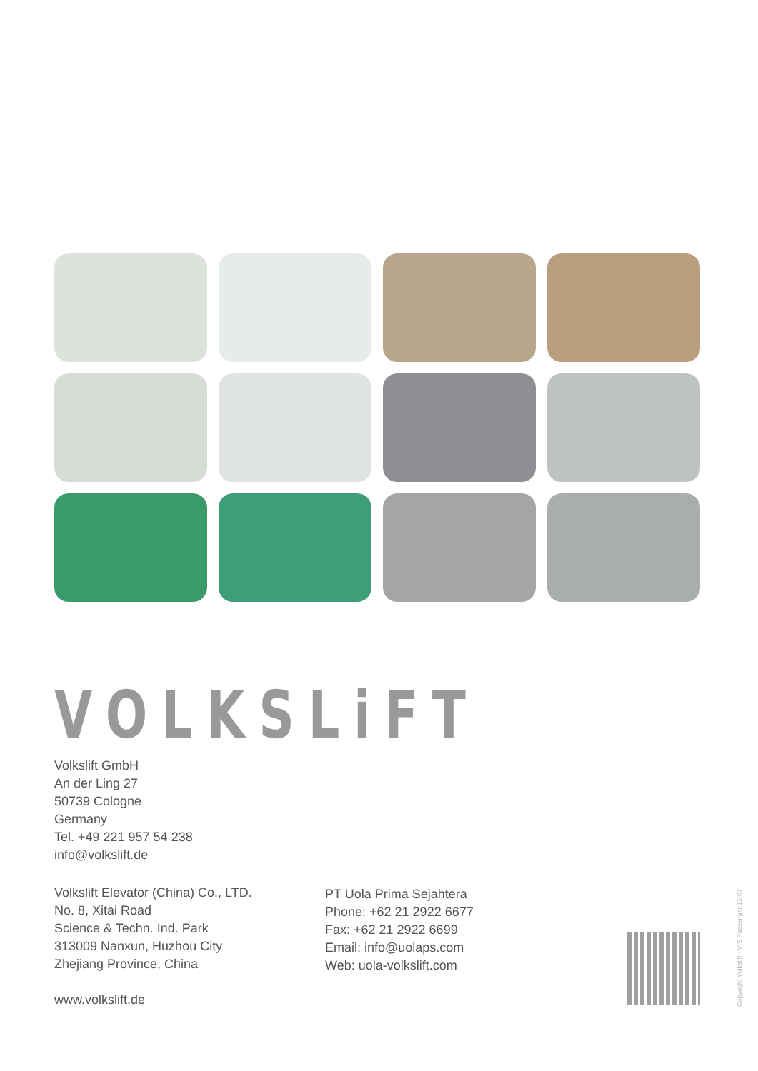VOLKSLiFT
Volkslift GmbH
An der Ling 27
50739 Cologne
Germany
Tel. +49 221 957 54 238
info@volkslift.de
Volkslift Elevator (China) Co., LTD.
No. 8, Xitai Road
Science & Techn. Ind. Park
313009 Nanxun, Huzhou City
Zhejiang Province, China
PT Uola Prima Sejahtera
Phone: +62 21 2922 6677
Fax: +62 21 2922 6699
Email: info@uolaps.com
Web: uola-volkslift.com
www.volkslift.de
Copyright Volkslift · VIS Passenger 15-07